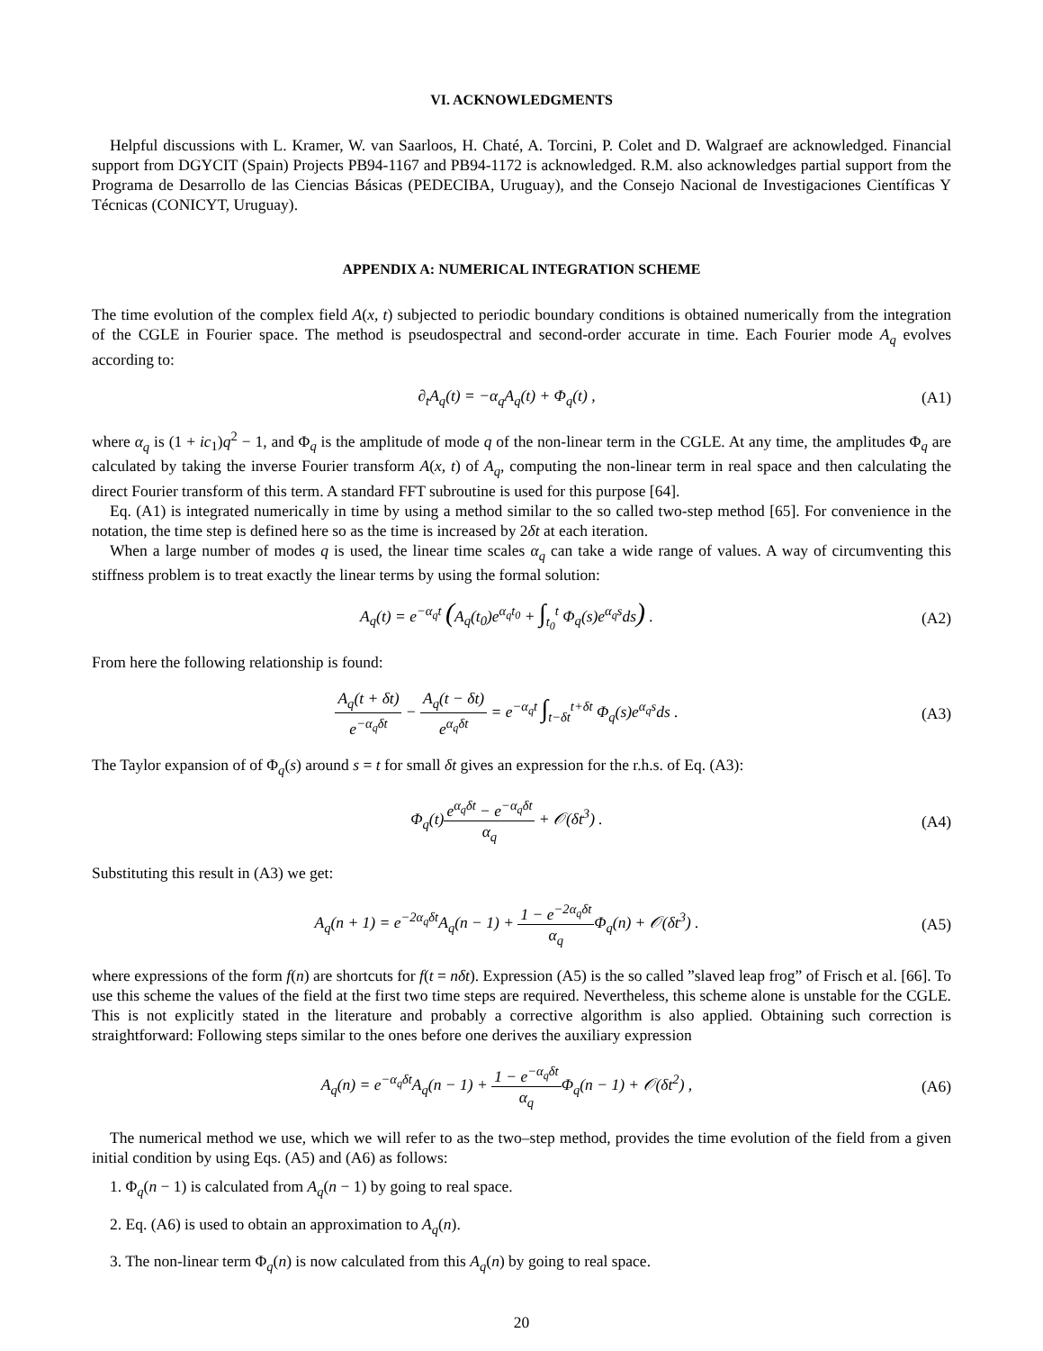VI. ACKNOWLEDGMENTS
Helpful discussions with L. Kramer, W. van Saarloos, H. Chaté, A. Torcini, P. Colet and D. Walgraef are acknowledged. Financial support from DGYCIT (Spain) Projects PB94-1167 and PB94-1172 is acknowledged. R.M. also acknowledges partial support from the Programa de Desarrollo de las Ciencias Básicas (PEDECIBA, Uruguay), and the Consejo Nacional de Investigaciones Científicas Y Técnicas (CONICYT, Uruguay).
APPENDIX A: NUMERICAL INTEGRATION SCHEME
The time evolution of the complex field A(x, t) subjected to periodic boundary conditions is obtained numerically from the integration of the CGLE in Fourier space. The method is pseudospectral and second-order accurate in time. Each Fourier mode A<sub>q</sub> evolves according to:
∂<sub>t</sub>A<sub>q</sub>(t) = −α<sub>q</sub>A<sub>q</sub>(t) + Φ<sub>q</sub>(t) , (A1)
where α<sub>q</sub> is (1 + ic<sub>1</sub>)q<sup>2</sup> − 1, and Φ<sub>q</sub> is the amplitude of mode q of the non-linear term in the CGLE. At any time, the amplitudes Φ<sub>q</sub> are calculated by taking the inverse Fourier transform A(x, t) of A<sub>q</sub>, computing the non-linear term in real space and then calculating the direct Fourier transform of this term. A standard FFT subroutine is used for this purpose [64].
Eq. (A1) is integrated numerically in time by using a method similar to the so called two-step method [65]. For convenience in the notation, the time step is defined here so as the time is increased by 2δt at each iteration.
When a large number of modes q is used, the linear time scales α<sub>q</sub> can take a wide range of values. A way of circumventing this stiffness problem is to treat exactly the linear terms by using the formal solution:
A<sub>q</sub>(t) = e<sup>−α<sub>q</sub>t</sup> (A<sub>q</sub>(t<sub>0</sub>)e<sup>α<sub>q</sub>t<sub>0</sub></sup> + ∫<sub>t<sub>0</sub></sub><sup>t</sup> Φ<sub>q</sub>(s)e<sup>α<sub>q</sub>s</sup>ds) . (A2)
From here the following relationship is found:
A<sub>q</sub>(t + δt) e<sup>−α<sub>q</sub>δt</sup> − A<sub>q</sub>(t − δt) e<sup>α<sub>q</sub>δt</sup> = e<sup>−α<sub>q</sub>t</sup> ∫<sub>t−δt</sub><sup>t+δt</sup> Φ<sub>q</sub>(s)e<sup>α<sub>q</sub>s</sup>ds . (A3)
The Taylor expansion of of Φ<sub>q</sub>(s) around s = t for small δt gives an expression for the r.h.s. of Eq. (A3):
Φ<sub>q</sub>(t)e<sup>α<sub>q</sub>δt</sup> − e<sup>−α<sub>q</sub>δt</sup> α<sub>q</sub> + 𝒪(δt<sup>3</sup>) . (A4)
Substituting this result in (A3) we get:
A<sub>q</sub>(n + 1) = e<sup>−2α<sub>q</sub>δt</sup>A<sub>q</sub>(n − 1) + 1 − e<sup>−2α<sub>q</sub>δt</sup> α<sub>q</sub> Φ<sub>q</sub>(n) + 𝒪(δt<sup>3</sup>) . (A5)
where expressions of the form f(n) are shortcuts for f(t = nδt). Expression (A5) is the so called ”slaved leap frog” of Frisch et al. [66]. To use this scheme the values of the field at the first two time steps are required. Nevertheless, this scheme alone is unstable for the CGLE. This is not explicitly stated in the literature and probably a corrective algorithm is also applied. Obtaining such correction is straightforward: Following steps similar to the ones before one derives the auxiliary expression
A<sub>q</sub>(n) = e<sup>−α<sub>q</sub>δt</sup>A<sub>q</sub>(n − 1) + 1 − e<sup>−α<sub>q</sub>δt</sup> α<sub>q</sub> Φ<sub>q</sub>(n − 1) + 𝒪(δt<sup>2</sup>) , (A6)
The numerical method we use, which we will refer to as the two–step method, provides the time evolution of the field from a given initial condition by using Eqs. (A5) and (A6) as follows:
1. Φ<sub>q</sub>(n − 1) is calculated from A<sub>q</sub>(n − 1) by going to real space.
2. Eq. (A6) is used to obtain an approximation to A<sub>q</sub>(n).
3. The non-linear term Φ<sub>q</sub>(n) is now calculated from this A<sub>q</sub>(n) by going to real space.
20